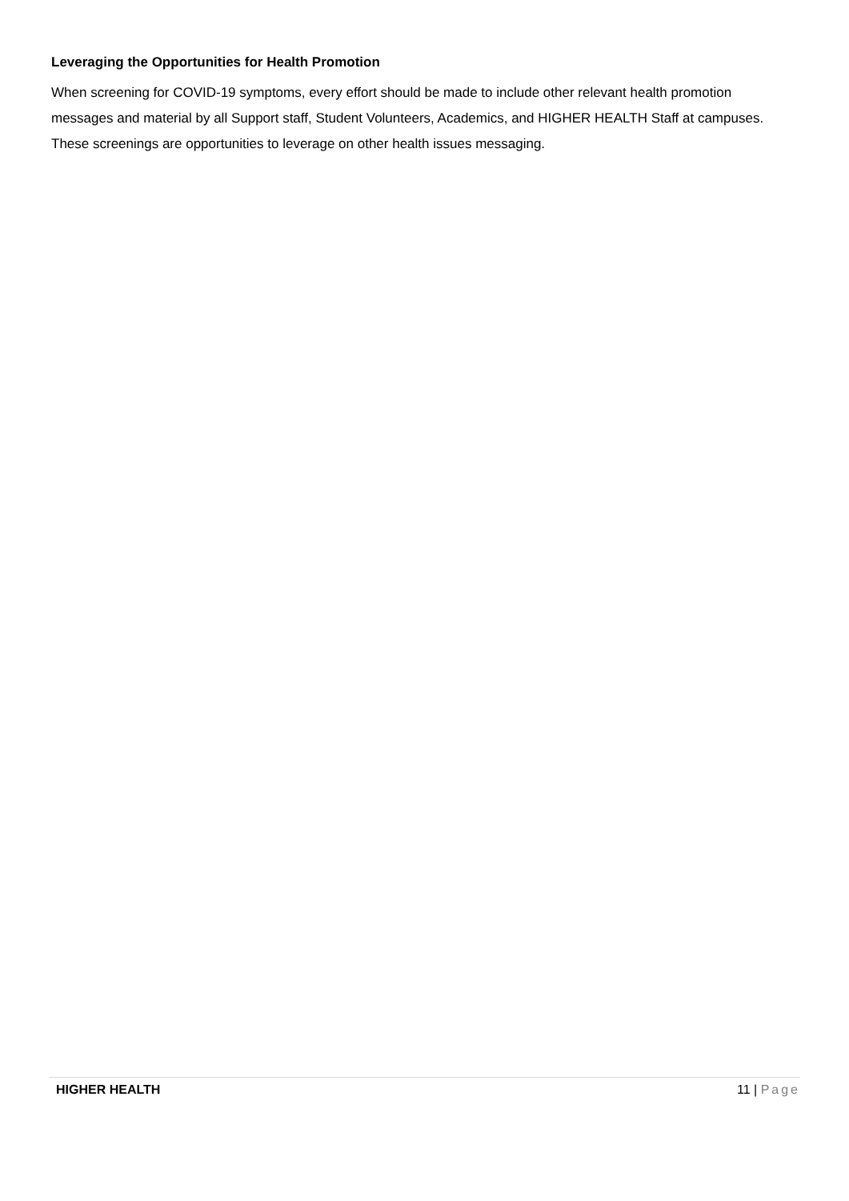Leveraging the Opportunities for Health Promotion
When screening for COVID-19 symptoms, every effort should be made to include other relevant health promotion messages and material by all Support staff, Student Volunteers, Academics, and HIGHER HEALTH Staff at campuses. These screenings are opportunities to leverage on other health issues messaging.
HIGHER HEALTH 11 | Page